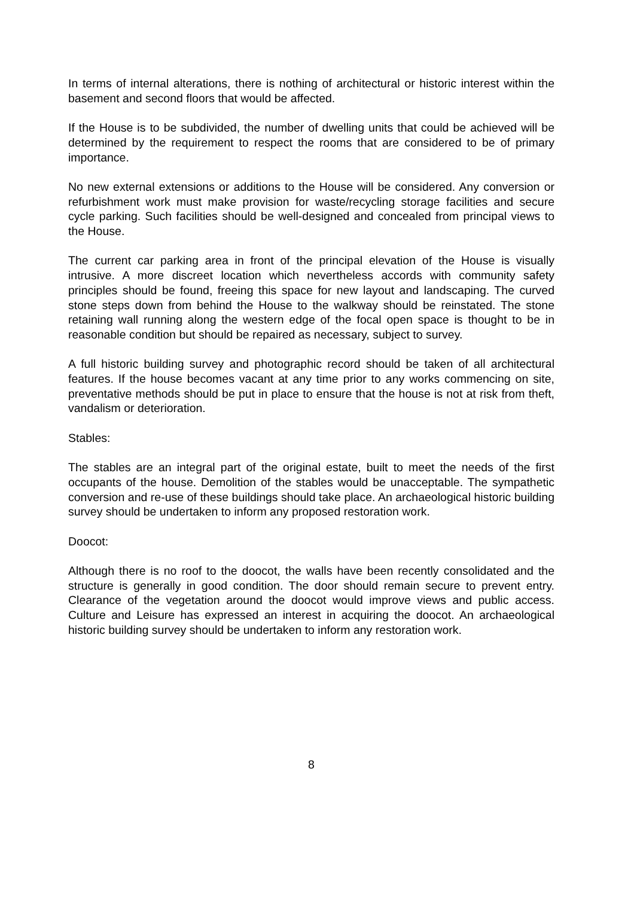In terms of internal alterations, there is nothing of architectural or historic interest within the basement and second floors that would be affected.
If the House is to be subdivided, the number of dwelling units that could be achieved will be determined by the requirement to respect the rooms that are considered to be of primary importance.
No new external extensions or additions to the House will be considered. Any conversion or refurbishment work must make provision for waste/recycling storage facilities and secure cycle parking. Such facilities should be well-designed and concealed from principal views to the House.
The current car parking area in front of the principal elevation of the House is visually intrusive. A more discreet location which nevertheless accords with community safety principles should be found, freeing this space for new layout and landscaping. The curved stone steps down from behind the House to the walkway should be reinstated. The stone retaining wall running along the western edge of the focal open space is thought to be in reasonable condition but should be repaired as necessary, subject to survey.
A full historic building survey and photographic record should be taken of all architectural features. If the house becomes vacant at any time prior to any works commencing on site, preventative methods should be put in place to ensure that the house is not at risk from theft, vandalism or deterioration.
Stables:
The stables are an integral part of the original estate, built to meet the needs of the first occupants of the house. Demolition of the stables would be unacceptable. The sympathetic conversion and re-use of these buildings should take place. An archaeological historic building survey should be undertaken to inform any proposed restoration work.
Doocot:
Although there is no roof to the doocot, the walls have been recently consolidated and the structure is generally in good condition. The door should remain secure to prevent entry. Clearance of the vegetation around the doocot would improve views and public access. Culture and Leisure has expressed an interest in acquiring the doocot. An archaeological historic building survey should be undertaken to inform any restoration work.
8